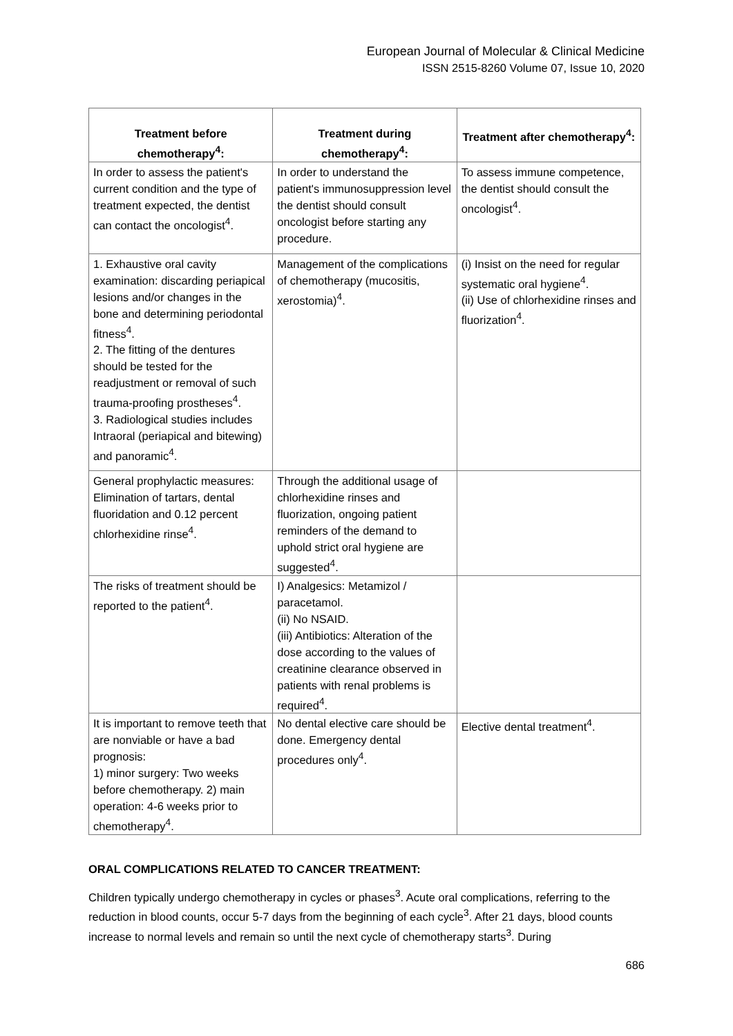European Journal of Molecular & Clinical Medicine
ISSN 2515-8260 Volume 07, Issue 10, 2020
| Treatment before chemotherapy<sup>4</sup>: | Treatment during chemotherapy<sup>4</sup>: | Treatment after chemotherapy<sup>4</sup>: |
| --- | --- | --- |
| In order to assess the patient's current condition and the type of treatment expected, the dentist can contact the oncologist<sup>4</sup>. | In order to understand the patient's immunosuppression level the dentist should consult oncologist before starting any procedure. | To assess immune competence, the dentist should consult the oncologist<sup>4</sup>. |
| 1. Exhaustive oral cavity examination: discarding periapical lesions and/or changes in the bone and determining periodontal fitness<sup>4</sup>. 2. The fitting of the dentures should be tested for the readjustment or removal of such trauma-proofing prostheses<sup>4</sup>. 3. Radiological studies includes Intraoral (periapical and bitewing) and panoramic<sup>4</sup>. | Management of the complications of chemotherapy (mucositis, xerostomia)<sup>4</sup>. | (i) Insist on the need for regular systematic oral hygiene<sup>4</sup>. (ii) Use of chlorhexidine rinses and fluorization<sup>4</sup>. |
| General prophylactic measures: Elimination of tartars, dental fluoridation and 0.12 percent chlorhexidine rinse<sup>4</sup>. | Through the additional usage of chlorhexidine rinses and fluorization, ongoing patient reminders of the demand to uphold strict oral hygiene are suggested<sup>4</sup>. | |
| The risks of treatment should be reported to the patient<sup>4</sup>. | I) Analgesics: Metamizol / paracetamol. (ii) No NSAID. (iii) Antibiotics: Alteration of the dose according to the values of creatinine clearance observed in patients with renal problems is required<sup>4</sup>. | |
| It is important to remove teeth that are nonviable or have a bad prognosis: 1) minor surgery: Two weeks before chemotherapy. 2) main operation: 4-6 weeks prior to chemotherapy<sup>4</sup>. | No dental elective care should be done. Emergency dental procedures only<sup>4</sup>. | Elective dental treatment<sup>4</sup>. |
ORAL COMPLICATIONS RELATED TO CANCER TREATMENT:
Children typically undergo chemotherapy in cycles or phases<sup>3</sup>. Acute oral complications, referring to the reduction in blood counts, occur 5-7 days from the beginning of each cycle<sup>3</sup>. After 21 days, blood counts increase to normal levels and remain so until the next cycle of chemotherapy starts<sup>3</sup>. During
686